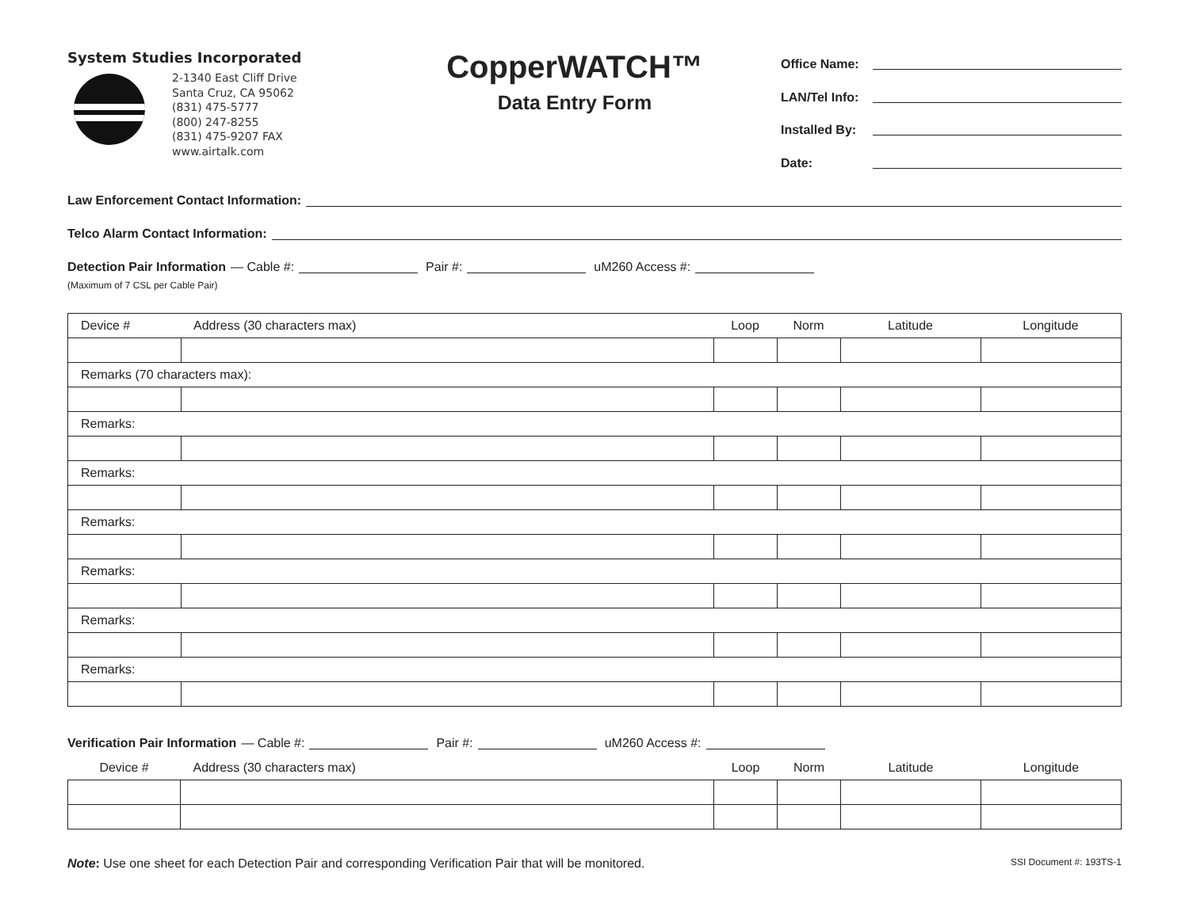System Studies Incorporated
2-1340 East Cliff Drive
Santa Cruz, CA 95062
(831) 475-5777
(800) 247-8255
(831) 475-9207 FAX
www.airtalk.com
CopperWATCH™
Data Entry Form
Office Name:
LAN/Tel Info:
Installed By:
Date:
Law Enforcement Contact Information:
Telco Alarm Contact Information:
Detection Pair Information — Cable #: Pair #: uM260 Access #:
(Maximum of 7 CSL per Cable Pair)
| Device # | Address (30 characters max) | Loop | Norm | Latitude | Longitude |
| --- | --- | --- | --- | --- | --- |
| Remarks (70 characters max): | | | | | |
| Remarks: | | | | | |
| Remarks: | | | | | |
| Remarks: | | | | | |
| Remarks: | | | | | |
| Remarks: | | | | | |
| Remarks: | | | | | |
Verification Pair Information — Cable #: Pair #: uM260 Access #:
| Device # | Address (30 characters max) | Loop | Norm | Latitude | Longitude |
| --- | --- | --- | --- | --- | --- |
Note: Use one sheet for each Detection Pair and corresponding Verification Pair that will be monitored.
SSI Document #: 193TS-1